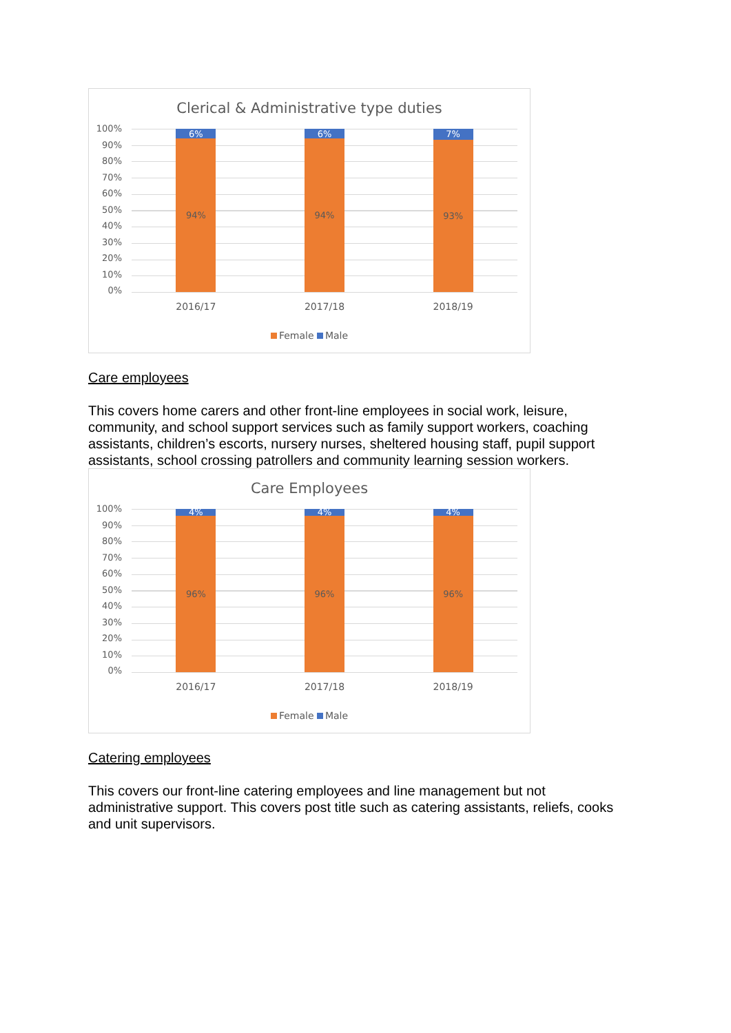Clerical & Administrative type duties
100%
90%
80%
70%
60%
50%
40%
30%
20%
10%
0%
6%
94%
6%
94%
7%
93%
2016/17 2017/18 2018/19
Female Male
Care employees
This covers home carers and other front-line employees in social work, leisure, community, and school support services such as family support workers, coaching assistants, children’s escorts, nursery nurses, sheltered housing staff, pupil support assistants, school crossing patrollers and community learning session workers.
Care Employees
100%
90%
80%
70%
60%
50%
40%
30%
20%
10%
0%
4%
96%
4%
96%
4%
96%
2016/17 2017/18 2018/19
Female Male
Catering employees
This covers our front-line catering employees and line management but not administrative support. This covers post title such as catering assistants, reliefs, cooks and unit supervisors.